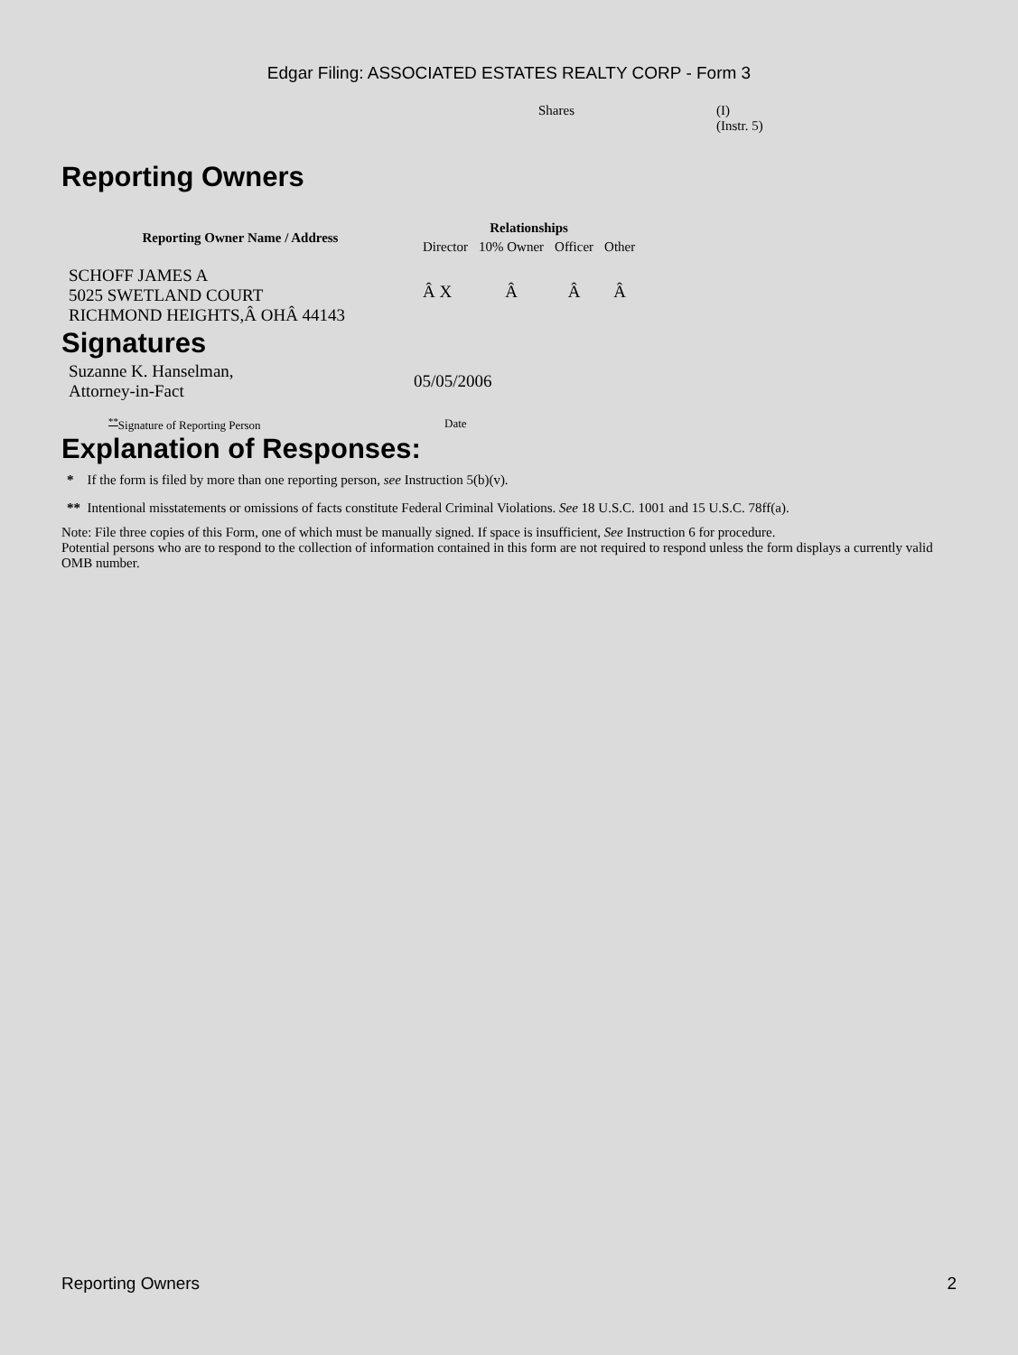Edgar Filing: ASSOCIATED ESTATES REALTY CORP - Form 3
Shares (I)
(Instr. 5)
Reporting Owners
| Reporting Owner Name / Address | Relationships | | | |
| --- | --- | --- | --- | --- |
| | Director | 10% Owner | Officer | Other |
| SCHOFF JAMES A 5025 SWETLAND COURT RICHMOND HEIGHTS,Â OHÂ 44143 | Â X | Â | Â | Â |
Signatures
| Suzanne K. Hanselman, Attorney-in-Fact | 05/05/2006 |
| <sup>**</sup> Signature of Reporting Person | Date |
Explanation of Responses:
* If the form is filed by more than one reporting person, see Instruction 5(b)(v).
** Intentional misstatements or omissions of facts constitute Federal Criminal Violations. See 18 U.S.C. 1001 and 15 U.S.C. 78ff(a).
Note: File three copies of this Form, one of which must be manually signed. If space is insufficient, See Instruction 6 for procedure.
Potential persons who are to respond to the collection of information contained in this form are not required to respond unless the form displays a currently valid OMB number.
Reporting Owners 2